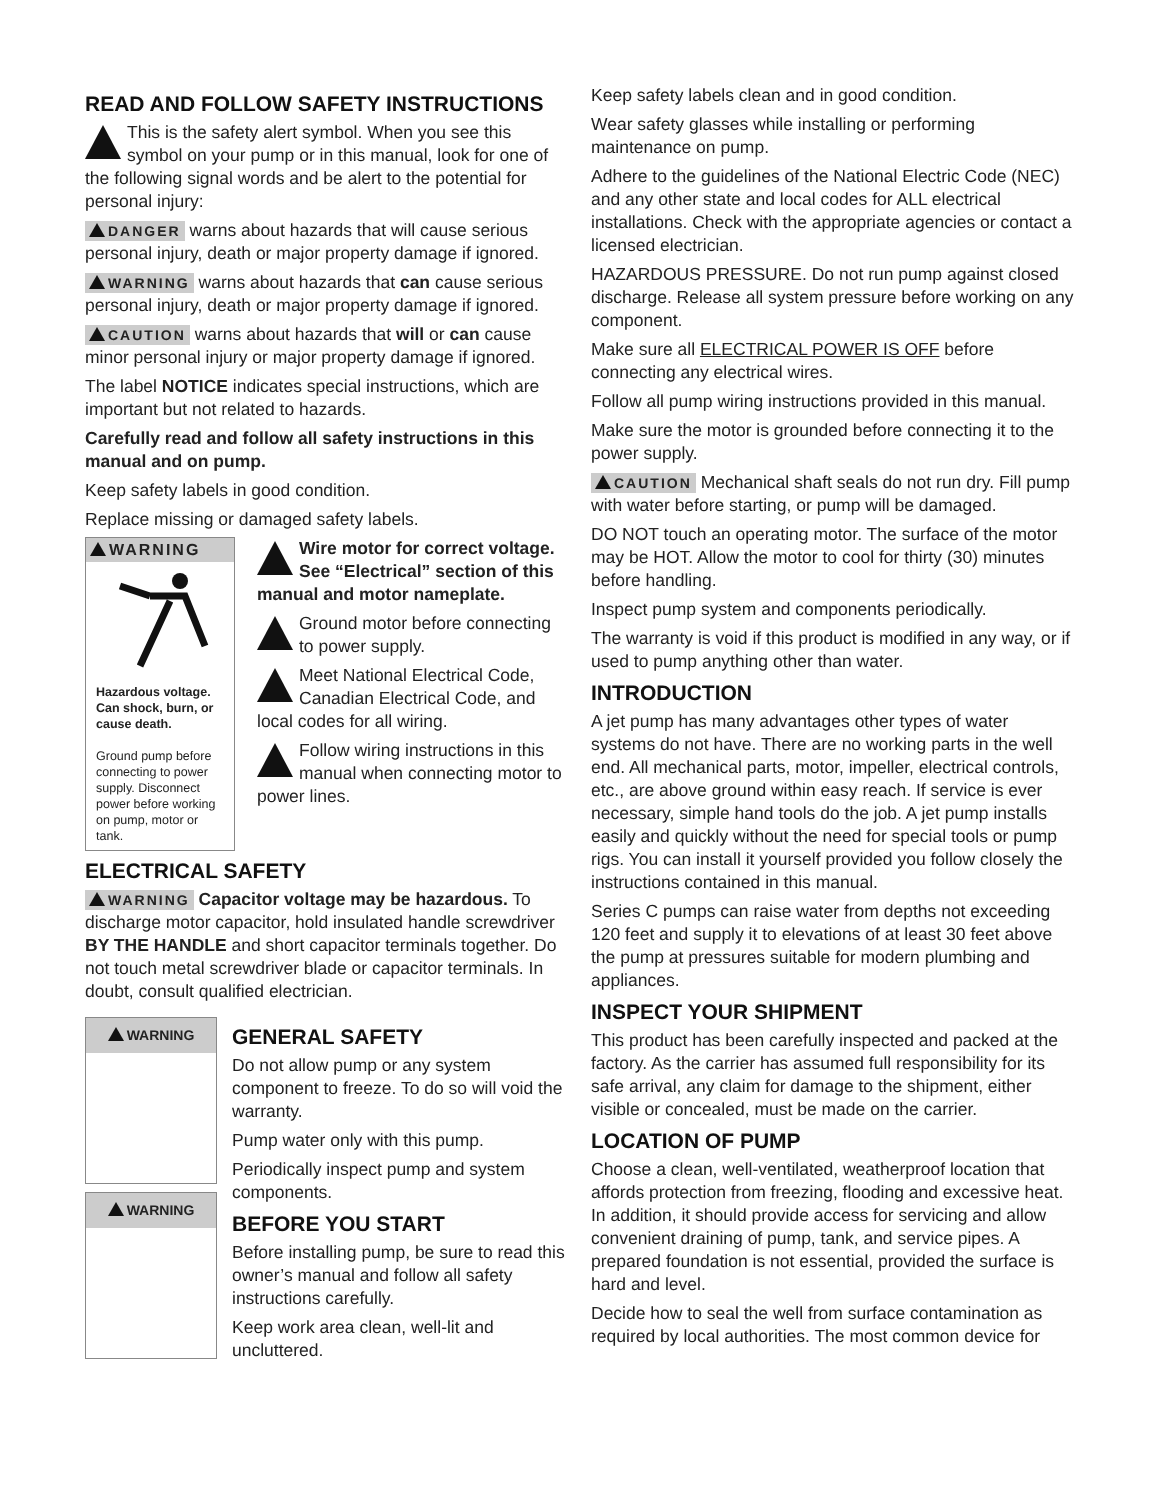READ AND FOLLOW SAFETY INSTRUCTIONS
This is the safety alert symbol. When you see this symbol on your pump or in this manual, look for one of the following signal words and be alert to the potential for personal injury:
DANGER warns about hazards that will cause serious personal injury, death or major property damage if ignored.
WARNING warns about hazards that can cause serious personal injury, death or major property damage if ignored.
CAUTION warns about hazards that will or can cause minor personal injury or major property damage if ignored.
The label NOTICE indicates special instructions, which are important but not related to hazards.
Carefully read and follow all safety instructions in this manual and on pump.
Keep safety labels in good condition.
Replace missing or damaged safety labels.
WARNING
Hazardous voltage. Can shock, burn, or cause death.
Ground pump before connecting to power supply. Disconnect power before working on pump, motor or tank.
Wire motor for correct voltage. See “Electrical” section of this manual and motor nameplate.
Ground motor before connecting to power supply.
Meet National Electrical Code, Canadian Electrical Code, and local codes for all wiring.
Follow wiring instructions in this manual when connecting motor to power lines.
ELECTRICAL SAFETY
WARNING Capacitor voltage may be hazardous. To discharge motor capacitor, hold insulated handle screwdriver BY THE HANDLE and short capacitor terminals together. Do not touch metal screwdriver blade or capacitor terminals. In doubt, consult qualified electrician.
WARNING
WARNING
GENERAL SAFETY
Do not allow pump or any system component to freeze. To do so will void the warranty.
Pump water only with this pump.
Periodically inspect pump and system components.
BEFORE YOU START
Before installing pump, be sure to read this owner’s manual and follow all safety instructions carefully.
Keep work area clean, well-lit and uncluttered.
Keep safety labels clean and in good condition.
Wear safety glasses while installing or performing maintenance on pump.
Adhere to the guidelines of the National Electric Code (NEC) and any other state and local codes for ALL electrical installations. Check with the appropriate agencies or contact a licensed electrician.
HAZARDOUS PRESSURE. Do not run pump against closed discharge. Release all system pressure before working on any component.
Make sure all ELECTRICAL POWER IS OFF before connecting any electrical wires.
Follow all pump wiring instructions provided in this manual.
Make sure the motor is grounded before connecting it to the power supply.
CAUTION Mechanical shaft seals do not run dry. Fill pump with water before starting, or pump will be damaged.
DO NOT touch an operating motor. The surface of the motor may be HOT. Allow the motor to cool for thirty (30) minutes before handling.
Inspect pump system and components periodically.
The warranty is void if this product is modified in any way, or if used to pump anything other than water.
INTRODUCTION
A jet pump has many advantages other types of water systems do not have. There are no working parts in the well end. All mechanical parts, motor, impeller, electrical controls, etc., are above ground within easy reach. If service is ever necessary, simple hand tools do the job. A jet pump installs easily and quickly without the need for special tools or pump rigs. You can install it yourself provided you follow closely the instructions contained in this manual.
Series C pumps can raise water from depths not exceeding 120 feet and supply it to elevations of at least 30 feet above the pump at pressures suitable for modern plumbing and appliances.
INSPECT YOUR SHIPMENT
This product has been carefully inspected and packed at the factory. As the carrier has assumed full responsibility for its safe arrival, any claim for damage to the shipment, either visible or concealed, must be made on the carrier.
LOCATION OF PUMP
Choose a clean, well-ventilated, weatherproof location that affords protection from freezing, flooding and excessive heat. In addition, it should provide access for servicing and allow convenient draining of pump, tank, and service pipes. A prepared foundation is not essential, provided the surface is hard and level.
Decide how to seal the well from surface contamination as required by local authorities. The most common device for